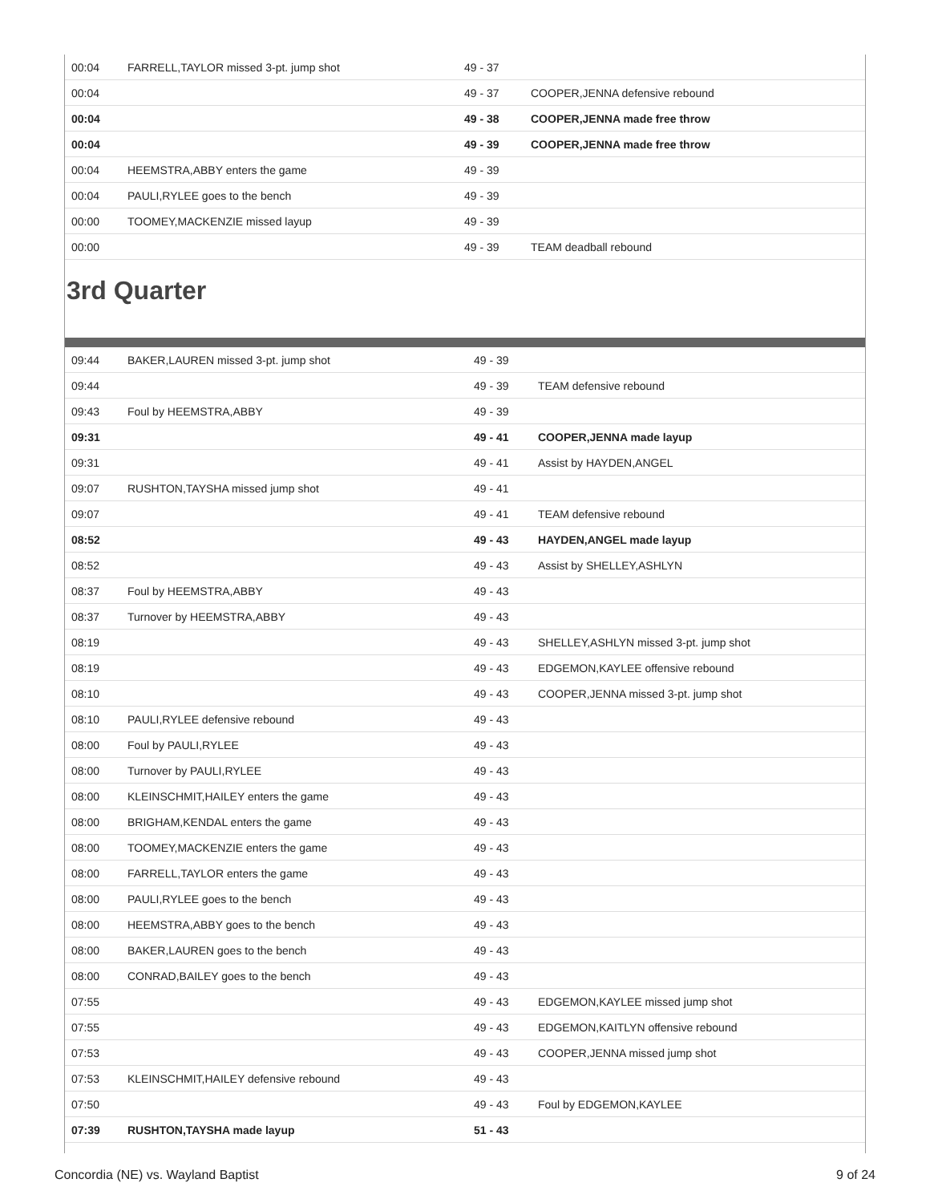| 00:04 | FARRELL,TAYLOR missed 3-pt. jump shot | 49 - 37 | |
| 00:04 | | 49 - 37 | COOPER,JENNA defensive rebound |
| 00:04 | | 49 - 38 | COOPER,JENNA made free throw |
| 00:04 | | 49 - 39 | COOPER,JENNA made free throw |
| 00:04 | HEEMSTRA,ABBY enters the game | 49 - 39 | |
| 00:04 | PAULI,RYLEE goes to the bench | 49 - 39 | |
| 00:00 | TOOMEY,MACKENZIE missed layup | 49 - 39 | |
| 00:00 | | 49 - 39 | TEAM deadball rebound |
3rd Quarter
| 09:44 | BAKER,LAUREN missed 3-pt. jump shot | 49 - 39 | |
| 09:44 | | 49 - 39 | TEAM defensive rebound |
| 09:43 | Foul by HEEMSTRA,ABBY | 49 - 39 | |
| 09:31 | | 49 - 41 | COOPER,JENNA made layup |
| 09:31 | | 49 - 41 | Assist by HAYDEN,ANGEL |
| 09:07 | RUSHTON,TAYSHA missed jump shot | 49 - 41 | |
| 09:07 | | 49 - 41 | TEAM defensive rebound |
| 08:52 | | 49 - 43 | HAYDEN,ANGEL made layup |
| 08:52 | | 49 - 43 | Assist by SHELLEY,ASHLYN |
| 08:37 | Foul by HEEMSTRA,ABBY | 49 - 43 | |
| 08:37 | Turnover by HEEMSTRA,ABBY | 49 - 43 | |
| 08:19 | | 49 - 43 | SHELLEY,ASHLYN missed 3-pt. jump shot |
| 08:19 | | 49 - 43 | EDGEMON,KAYLEE offensive rebound |
| 08:10 | | 49 - 43 | COOPER,JENNA missed 3-pt. jump shot |
| 08:10 | PAULI,RYLEE defensive rebound | 49 - 43 | |
| 08:00 | Foul by PAULI,RYLEE | 49 - 43 | |
| 08:00 | Turnover by PAULI,RYLEE | 49 - 43 | |
| 08:00 | KLEINSCHMIT,HAILEY enters the game | 49 - 43 | |
| 08:00 | BRIGHAM,KENDAL enters the game | 49 - 43 | |
| 08:00 | TOOMEY,MACKENZIE enters the game | 49 - 43 | |
| 08:00 | FARRELL,TAYLOR enters the game | 49 - 43 | |
| 08:00 | PAULI,RYLEE goes to the bench | 49 - 43 | |
| 08:00 | HEEMSTRA,ABBY goes to the bench | 49 - 43 | |
| 08:00 | BAKER,LAUREN goes to the bench | 49 - 43 | |
| 08:00 | CONRAD,BAILEY goes to the bench | 49 - 43 | |
| 07:55 | | 49 - 43 | EDGEMON,KAYLEE missed jump shot |
| 07:55 | | 49 - 43 | EDGEMON,KAITLYN offensive rebound |
| 07:53 | | 49 - 43 | COOPER,JENNA missed jump shot |
| 07:53 | KLEINSCHMIT,HAILEY defensive rebound | 49 - 43 | |
| 07:50 | | 49 - 43 | Foul by EDGEMON,KAYLEE |
| 07:39 | RUSHTON,TAYSHA made layup | 51 - 43 | |
Concordia (NE) vs. Wayland Baptist 9 of 24